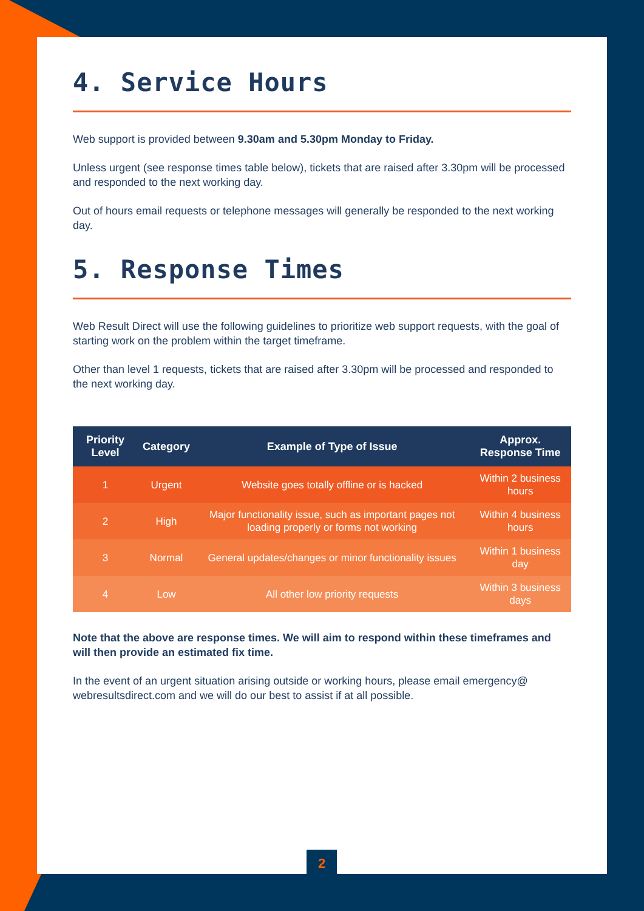4. Service Hours
Web support is provided between 9.30am and 5.30pm Monday to Friday.
Unless urgent (see response times table below), tickets that are raised after 3.30pm will be processed and responded to the next working day.
Out of hours email requests or telephone messages will generally be responded to the next working day.
5. Response Times
Web Result Direct will use the following guidelines to prioritize web support requests, with the goal of starting work on the problem within the target timeframe.
Other than level 1 requests, tickets that are raised after 3.30pm will be processed and responded to the next working day.
| Priority Level | Category | Example of Type of Issue | Approx. Response Time |
| --- | --- | --- | --- |
| 1 | Urgent | Website goes totally offline or is hacked | Within 2 business hours |
| 2 | High | Major functionality issue, such as important pages not loading properly or forms not working | Within 4 business hours |
| 3 | Normal | General updates/changes or minor functionality issues | Within 1 business day |
| 4 | Low | All other low priority requests | Within 3 business days |
Note that the above are response times. We will aim to respond within these timeframes and will then provide an estimated fix time.
In the event of an urgent situation arising outside or working hours, please email emergency@ webresultsdirect.com and we will do our best to assist if at all possible.
2